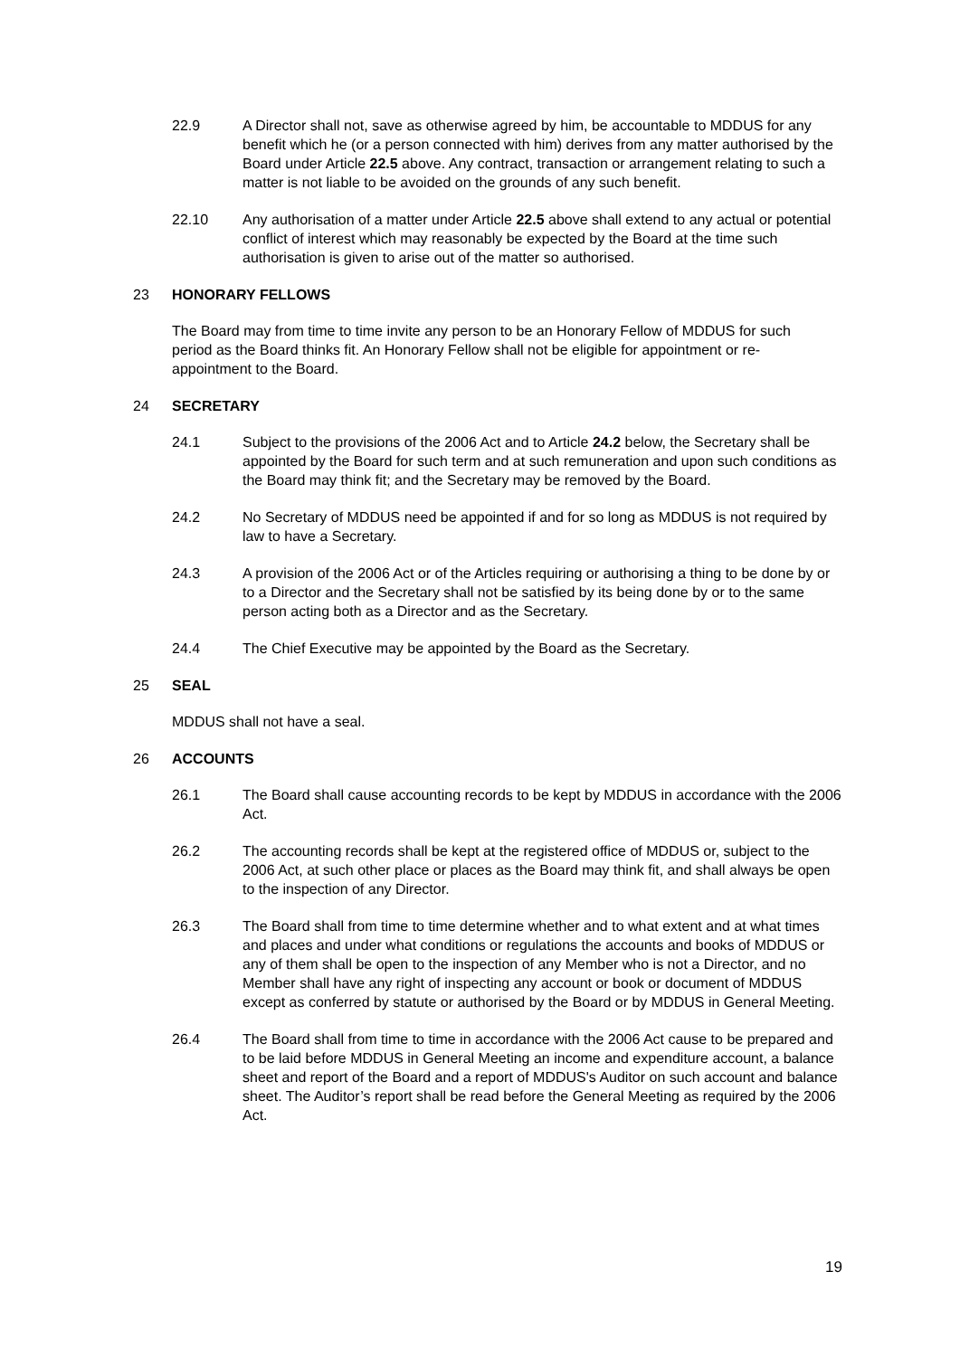22.9 A Director shall not, save as otherwise agreed by him, be accountable to MDDUS for any benefit which he (or a person connected with him) derives from any matter authorised by the Board under Article 22.5 above. Any contract, transaction or arrangement relating to such a matter is not liable to be avoided on the grounds of any such benefit.
22.10 Any authorisation of a matter under Article 22.5 above shall extend to any actual or potential conflict of interest which may reasonably be expected by the Board at the time such authorisation is given to arise out of the matter so authorised.
23 HONORARY FELLOWS
The Board may from time to time invite any person to be an Honorary Fellow of MDDUS for such period as the Board thinks fit. An Honorary Fellow shall not be eligible for appointment or re-appointment to the Board.
24 SECRETARY
24.1 Subject to the provisions of the 2006 Act and to Article 24.2 below, the Secretary shall be appointed by the Board for such term and at such remuneration and upon such conditions as the Board may think fit; and the Secretary may be removed by the Board.
24.2 No Secretary of MDDUS need be appointed if and for so long as MDDUS is not required by law to have a Secretary.
24.3 A provision of the 2006 Act or of the Articles requiring or authorising a thing to be done by or to a Director and the Secretary shall not be satisfied by its being done by or to the same person acting both as a Director and as the Secretary.
24.4 The Chief Executive may be appointed by the Board as the Secretary.
25 SEAL
MDDUS shall not have a seal.
26 ACCOUNTS
26.1 The Board shall cause accounting records to be kept by MDDUS in accordance with the 2006 Act.
26.2 The accounting records shall be kept at the registered office of MDDUS or, subject to the 2006 Act, at such other place or places as the Board may think fit, and shall always be open to the inspection of any Director.
26.3 The Board shall from time to time determine whether and to what extent and at what times and places and under what conditions or regulations the accounts and books of MDDUS or any of them shall be open to the inspection of any Member who is not a Director, and no Member shall have any right of inspecting any account or book or document of MDDUS except as conferred by statute or authorised by the Board or by MDDUS in General Meeting.
26.4 The Board shall from time to time in accordance with the 2006 Act cause to be prepared and to be laid before MDDUS in General Meeting an income and expenditure account, a balance sheet and report of the Board and a report of MDDUS's Auditor on such account and balance sheet. The Auditor’s report shall be read before the General Meeting as required by the 2006 Act.
19